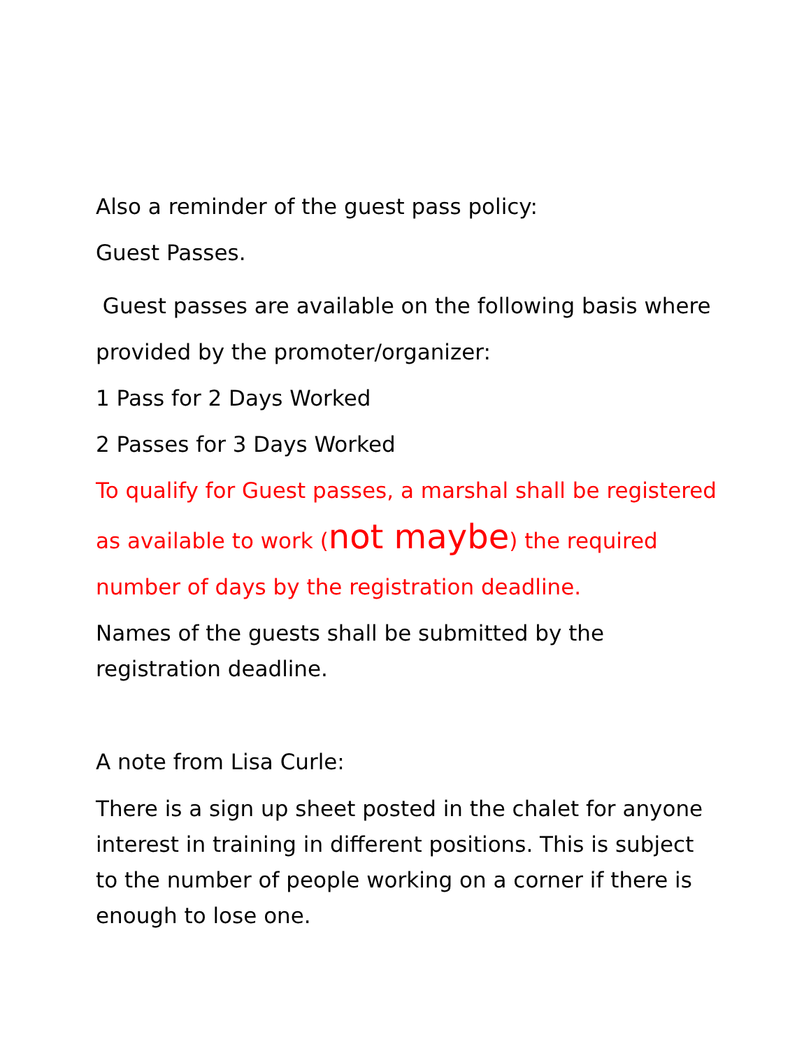Also a reminder of the guest pass policy:
Guest Passes.
Guest passes are available on the following basis where provided by the promoter/organizer:
1 Pass for 2 Days Worked
2 Passes for 3 Days Worked
To qualify for Guest passes, a marshal shall be registered as available to work (not maybe) the required number of days by the registration deadline.
Names of the guests shall be submitted by the registration deadline.
A note from Lisa Curle:
There is a sign up sheet posted in the chalet for anyone interest in training in different positions. This is subject to the number of people working on a corner if there is enough to lose one.